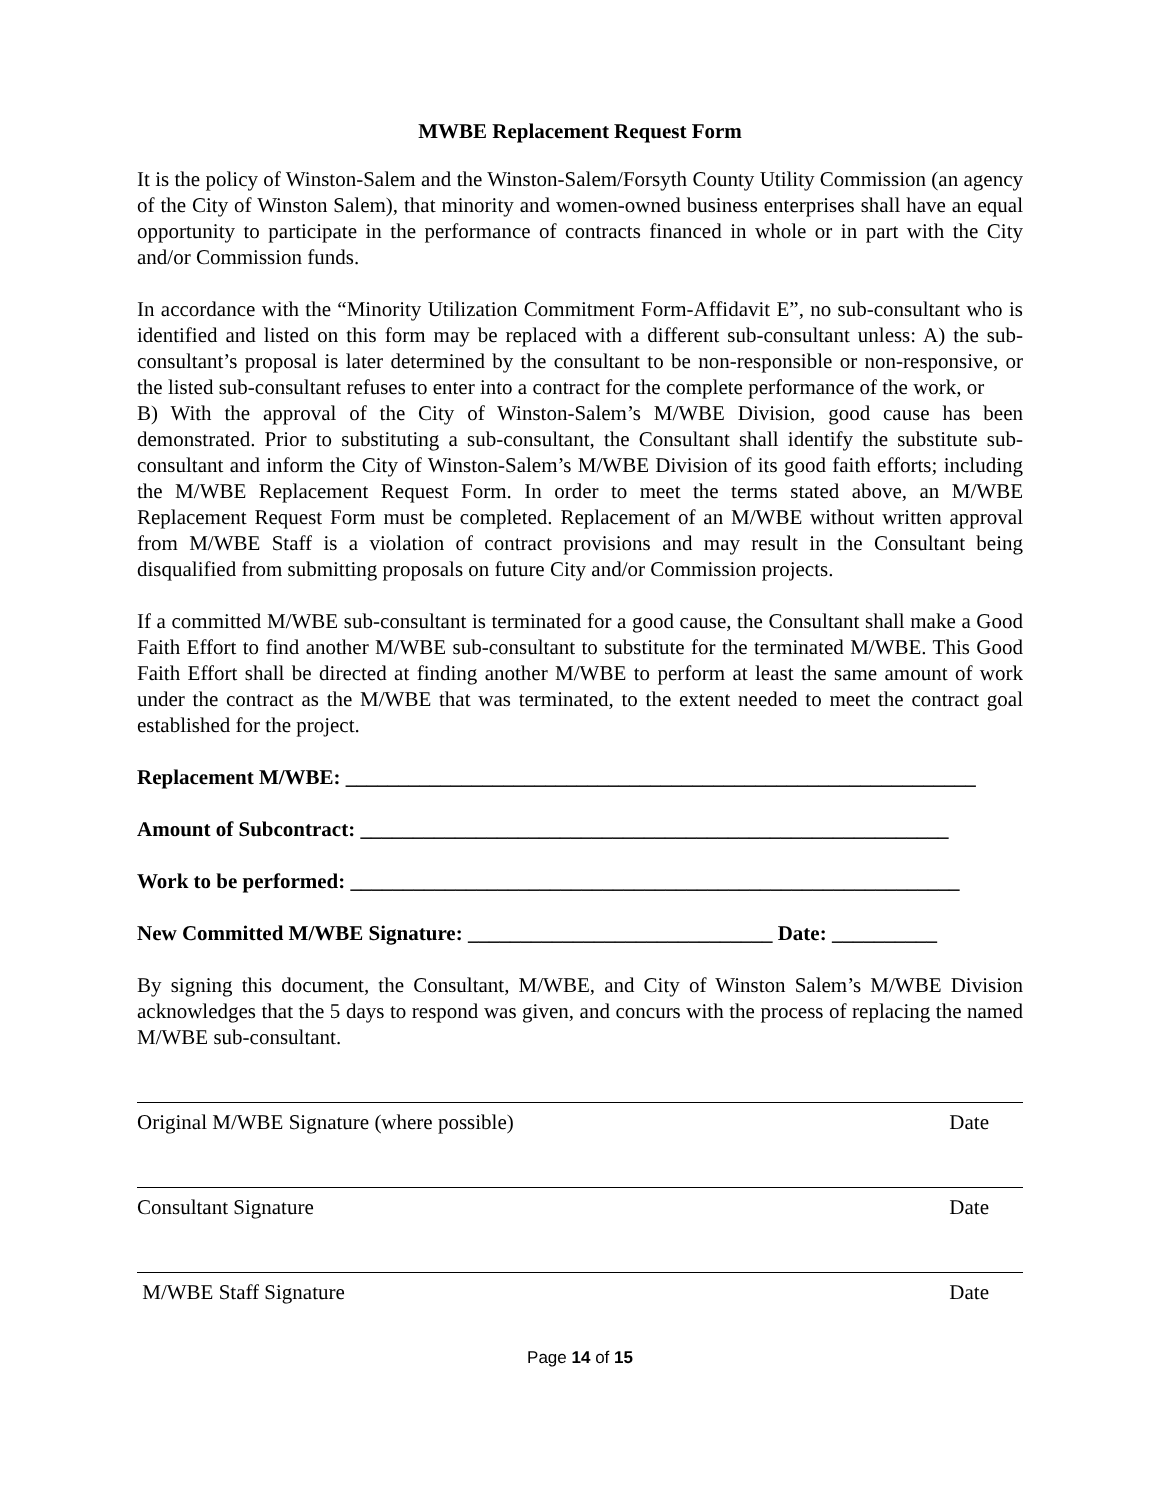MWBE Replacement Request Form
It is the policy of Winston-Salem and the Winston-Salem/Forsyth County Utility Commission (an agency of the City of Winston Salem), that minority and women-owned business enterprises shall have an equal opportunity to participate in the performance of contracts financed in whole or in part with the City and/or Commission funds.
In accordance with the “Minority Utilization Commitment Form-Affidavit E”, no sub-consultant who is identified and listed on this form may be replaced with a different sub-consultant unless: A) the sub-consultant’s proposal is later determined by the consultant to be non-responsible or non-responsive, or the listed sub-consultant refuses to enter into a contract for the complete performance of the work, or
B) With the approval of the City of Winston-Salem’s M/WBE Division, good cause has been demonstrated. Prior to substituting a sub-consultant, the Consultant shall identify the substitute sub-consultant and inform the City of Winston-Salem’s M/WBE Division of its good faith efforts; including the M/WBE Replacement Request Form. In order to meet the terms stated above, an M/WBE Replacement Request Form must be completed. Replacement of an M/WBE without written approval from M/WBE Staff is a violation of contract provisions and may result in the Consultant being disqualified from submitting proposals on future City and/or Commission projects.
If a committed M/WBE sub-consultant is terminated for a good cause, the Consultant shall make a Good Faith Effort to find another M/WBE sub-consultant to substitute for the terminated M/WBE. This Good Faith Effort shall be directed at finding another M/WBE to perform at least the same amount of work under the contract as the M/WBE that was terminated, to the extent needed to meet the contract goal established for the project.
Replacement M/WBE: ____________________________________________________________
Amount of Subcontract: ________________________________________________________
Work to be performed: __________________________________________________________
New Committed M/WBE Signature: _____________________________ Date: __________
By signing this document, the Consultant, M/WBE, and City of Winston Salem’s M/WBE Division acknowledges that the 5 days to respond was given, and concurs with the process of replacing the named M/WBE sub-consultant.
Original M/WBE Signature (where possible) Date
Consultant Signature Date
M/WBE Staff Signature Date
Page 14 of 15